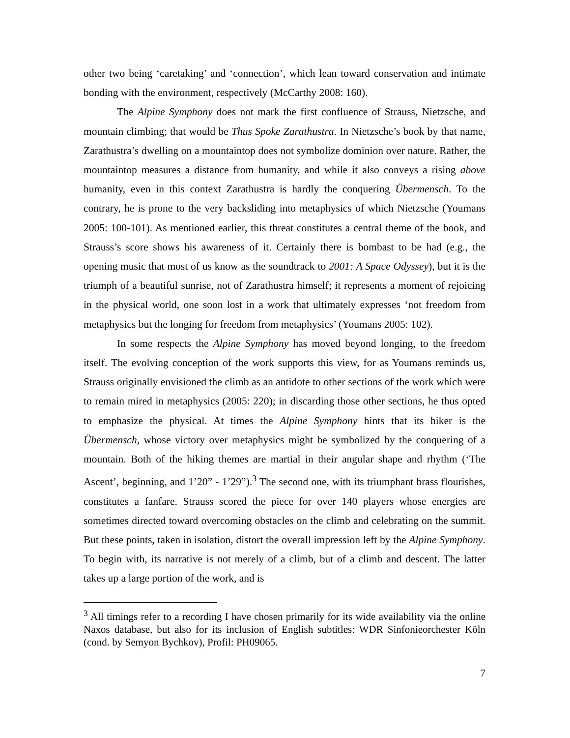other two being ‘caretaking’ and ‘connection’, which lean toward conservation and intimate bonding with the environment, respectively (McCarthy 2008: 160).
The Alpine Symphony does not mark the first confluence of Strauss, Nietzsche, and mountain climbing; that would be Thus Spoke Zarathustra. In Nietzsche’s book by that name, Zarathustra’s dwelling on a mountaintop does not symbolize dominion over nature. Rather, the mountaintop measures a distance from humanity, and while it also conveys a rising above humanity, even in this context Zarathustra is hardly the conquering Übermensch. To the contrary, he is prone to the very backsliding into metaphysics of which Nietzsche (Youmans 2005: 100-101). As mentioned earlier, this threat constitutes a central theme of the book, and Strauss’s score shows his awareness of it. Certainly there is bombast to be had (e.g., the opening music that most of us know as the soundtrack to 2001: A Space Odyssey), but it is the triumph of a beautiful sunrise, not of Zarathustra himself; it represents a moment of rejoicing in the physical world, one soon lost in a work that ultimately expresses ‘not freedom from metaphysics but the longing for freedom from metaphysics’ (Youmans 2005: 102).
In some respects the Alpine Symphony has moved beyond longing, to the freedom itself. The evolving conception of the work supports this view, for as Youmans reminds us, Strauss originally envisioned the climb as an antidote to other sections of the work which were to remain mired in metaphysics (2005: 220); in discarding those other sections, he thus opted to emphasize the physical. At times the Alpine Symphony hints that its hiker is the Übermensch, whose victory over metaphysics might be symbolized by the conquering of a mountain. Both of the hiking themes are martial in their angular shape and rhythm (‘The Ascent’, beginning, and 1’20” - 1’29”).<sup>3</sup> The second one, with its triumphant brass flourishes, constitutes a fanfare. Strauss scored the piece for over 140 players whose energies are sometimes directed toward overcoming obstacles on the climb and celebrating on the summit. But these points, taken in isolation, distort the overall impression left by the Alpine Symphony. To begin with, its narrative is not merely of a climb, but of a climb and descent. The latter takes up a large portion of the work, and is
<sup>3</sup> All timings refer to a recording I have chosen primarily for its wide availability via the online Naxos database, but also for its inclusion of English subtitles: WDR Sinfonieorchester Köln (cond. by Semyon Bychkov), Profil: PH09065.
7